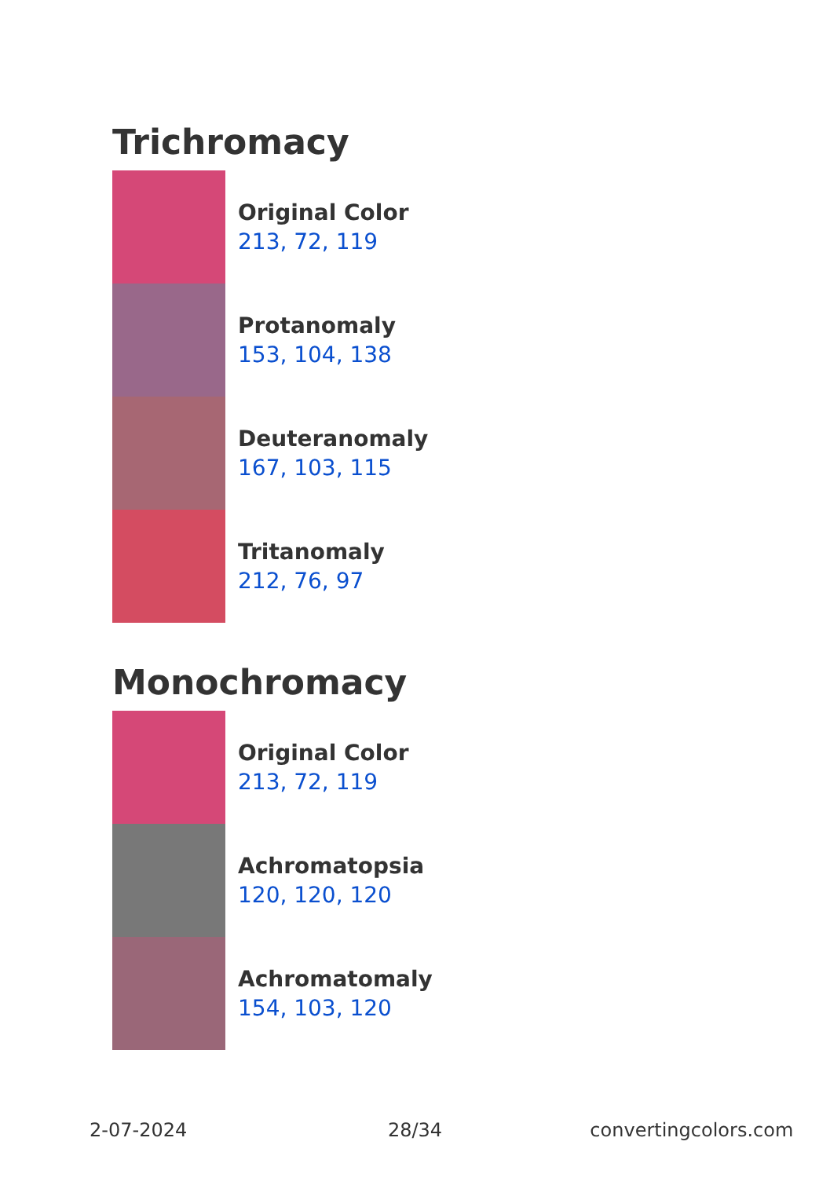Trichromacy
Original Color
213, 72, 119
Protanomaly
153, 104, 138
Deuteranomaly
167, 103, 115
Tritanomaly
212, 76, 97
Monochromacy
Original Color
213, 72, 119
Achromatopsia
120, 120, 120
Achromatomaly
154, 103, 120
2-07-2024 28/34 convertingcolors.com